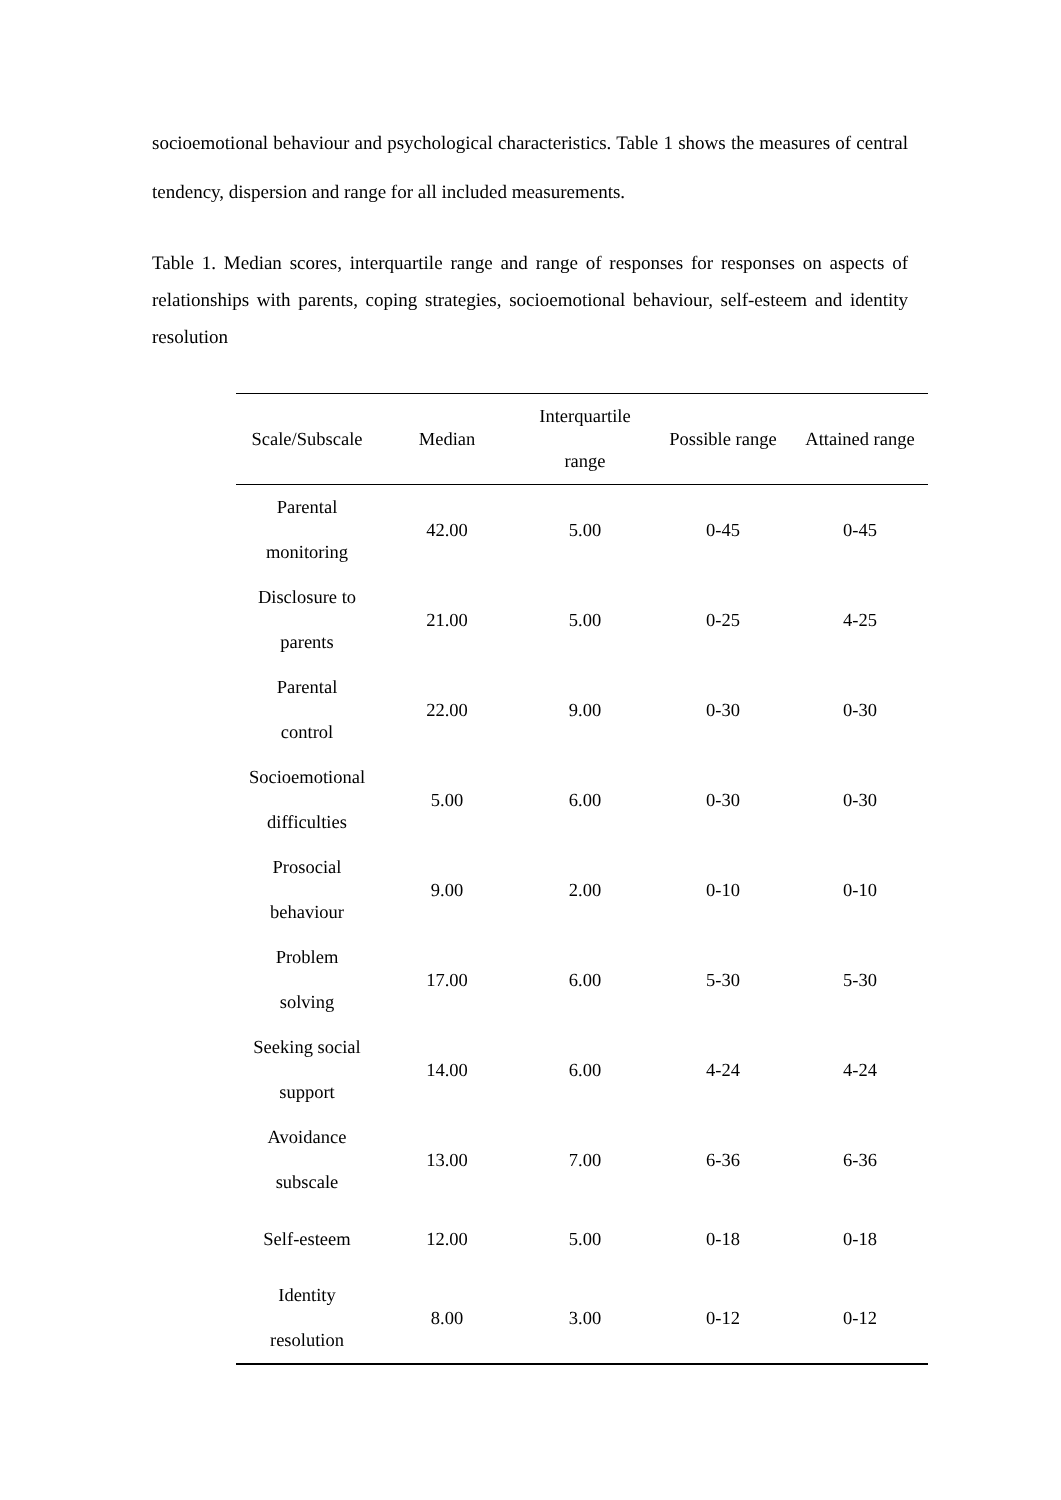socioemotional behaviour and psychological characteristics. Table 1 shows the measures of central tendency, dispersion and range for all included measurements.
Table 1. Median scores, interquartile range and range of responses for responses on aspects of relationships with parents, coping strategies, socioemotional behaviour, self-esteem and identity resolution
| Scale/Subscale | Median | Interquartile range | Possible range | Attained range |
| --- | --- | --- | --- | --- |
| Parental monitoring | 42.00 | 5.00 | 0-45 | 0-45 |
| Disclosure to parents | 21.00 | 5.00 | 0-25 | 4-25 |
| Parental control | 22.00 | 9.00 | 0-30 | 0-30 |
| Socioemotional difficulties | 5.00 | 6.00 | 0-30 | 0-30 |
| Prosocial behaviour | 9.00 | 2.00 | 0-10 | 0-10 |
| Problem solving | 17.00 | 6.00 | 5-30 | 5-30 |
| Seeking social support | 14.00 | 6.00 | 4-24 | 4-24 |
| Avoidance subscale | 13.00 | 7.00 | 6-36 | 6-36 |
| Self-esteem | 12.00 | 5.00 | 0-18 | 0-18 |
| Identity resolution | 8.00 | 3.00 | 0-12 | 0-12 |